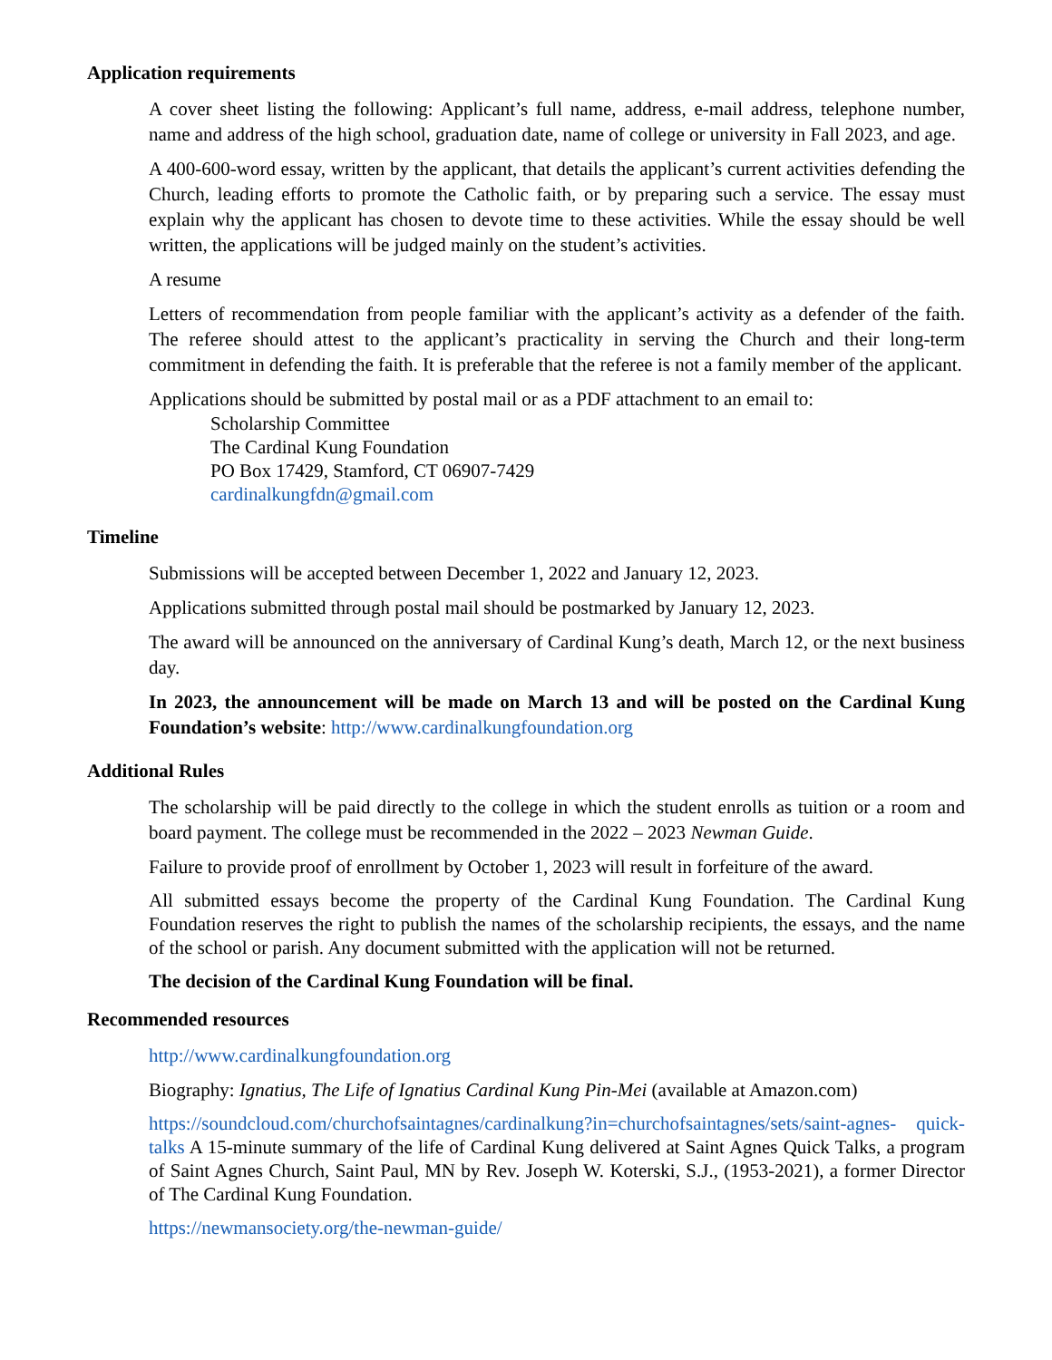Application requirements
A cover sheet listing the following: Applicant’s full name, address, e-mail address, telephone number, name and address of the high school, graduation date, name of college or university in Fall 2023, and age.
A 400-600-word essay, written by the applicant, that details the applicant’s current activities defending the Church, leading efforts to promote the Catholic faith, or by preparing such a service. The essay must explain why the applicant has chosen to devote time to these activities. While the essay should be well written, the applications will be judged mainly on the student’s activities.
A resume
Letters of recommendation from people familiar with the applicant’s activity as a defender of the faith. The referee should attest to the applicant’s practicality in serving the Church and their long-term commitment in defending the faith. It is preferable that the referee is not a family member of the applicant.
Applications should be submitted by postal mail or as a PDF attachment to an email to:
Scholarship Committee
The Cardinal Kung Foundation
PO Box 17429, Stamford, CT 06907-7429
cardinalkungfdn@gmail.com
Timeline
Submissions will be accepted between December 1, 2022 and January 12, 2023.
Applications submitted through postal mail should be postmarked by January 12, 2023.
The award will be announced on the anniversary of Cardinal Kung’s death, March 12, or the next business day.
In 2023, the announcement will be made on March 13 and will be posted on the Cardinal Kung Foundation’s website: http://www.cardinalkungfoundation.org
Additional Rules
The scholarship will be paid directly to the college in which the student enrolls as tuition or a room and board payment. The college must be recommended in the 2022 – 2023 Newman Guide.
Failure to provide proof of enrollment by October 1, 2023 will result in forfeiture of the award.
All submitted essays become the property of the Cardinal Kung Foundation. The Cardinal Kung Foundation reserves the right to publish the names of the scholarship recipients, the essays, and the name of the school or parish. Any document submitted with the application will not be returned.
The decision of the Cardinal Kung Foundation will be final.
Recommended resources
http://www.cardinalkungfoundation.org
Biography: Ignatius, The Life of Ignatius Cardinal Kung Pin-Mei (available at Amazon.com)
https://soundcloud.com/churchofsaintagnes/cardinalkung?in=churchofsaintagnes/sets/saint-agnes- quick-talks A 15-minute summary of the life of Cardinal Kung delivered at Saint Agnes Quick Talks, a program of Saint Agnes Church, Saint Paul, MN by Rev. Joseph W. Koterski, S.J., (1953-2021), a former Director of The Cardinal Kung Foundation.
https://newmansociety.org/the-newman-guide/